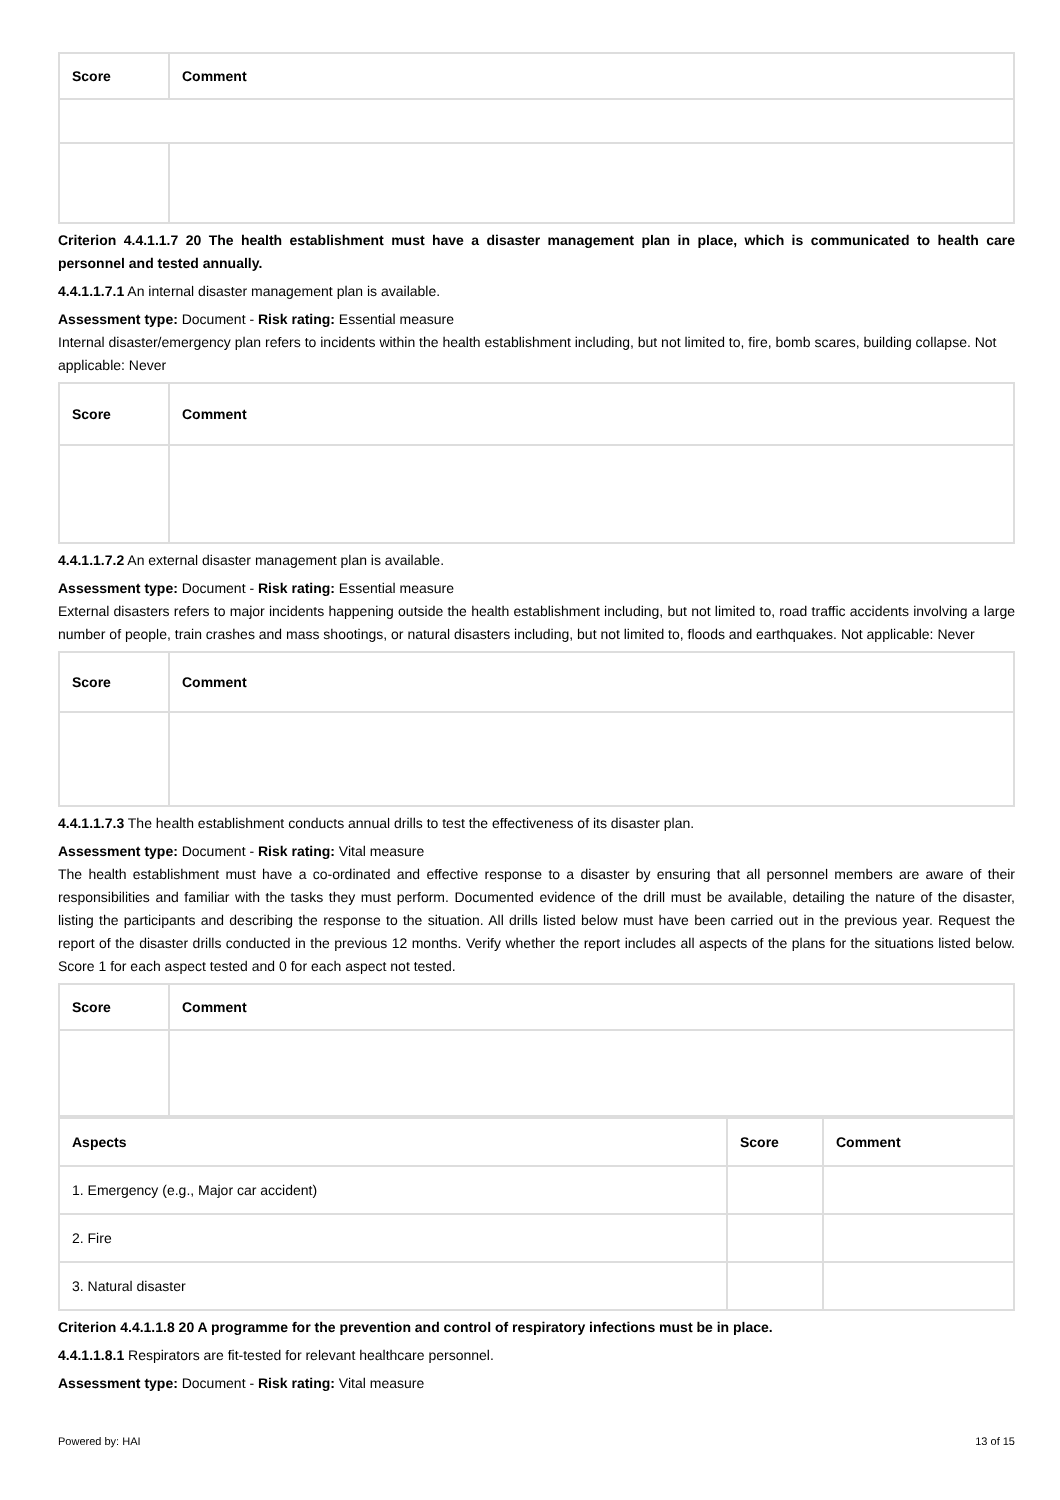| Score | Comment |
| --- | --- |
Criterion 4.4.1.1.7 20 The health establishment must have a disaster management plan in place, which is communicated to health care personnel and tested annually.
4.4.1.1.7.1 An internal disaster management plan is available.
Assessment type: Document - Risk rating: Essential measure
Internal disaster/emergency plan refers to incidents within the health establishment including, but not limited to, fire, bomb scares, building collapse. Not applicable: Never
| Score | Comment |
| --- | --- |
4.4.1.1.7.2 An external disaster management plan is available.
Assessment type: Document - Risk rating: Essential measure
External disasters refers to major incidents happening outside the health establishment including, but not limited to, road traffic accidents involving a large number of people, train crashes and mass shootings, or natural disasters including, but not limited to, floods and earthquakes. Not applicable: Never
| Score | Comment |
| --- | --- |
4.4.1.1.7.3 The health establishment conducts annual drills to test the effectiveness of its disaster plan.
Assessment type: Document - Risk rating: Vital measure
The health establishment must have a co-ordinated and effective response to a disaster by ensuring that all personnel members are aware of their responsibilities and familiar with the tasks they must perform. Documented evidence of the drill must be available, detailing the nature of the disaster, listing the participants and describing the response to the situation. All drills listed below must have been carried out in the previous year. Request the report of the disaster drills conducted in the previous 12 months. Verify whether the report includes all aspects of the plans for the situations listed below. Score 1 for each aspect tested and 0 for each aspect not tested.
| Score | Comment |
| --- | --- |
| Aspects | Score | Comment |
| --- | --- | --- |
| 1. Emergency (e.g., Major car accident) | | |
| 2. Fire | | |
| 3. Natural disaster | | |
Criterion 4.4.1.1.8 20 A programme for the prevention and control of respiratory infections must be in place.
4.4.1.1.8.1 Respirators are fit-tested for relevant healthcare personnel.
Assessment type: Document - Risk rating: Vital measure
Powered by: HAI 13 of 15